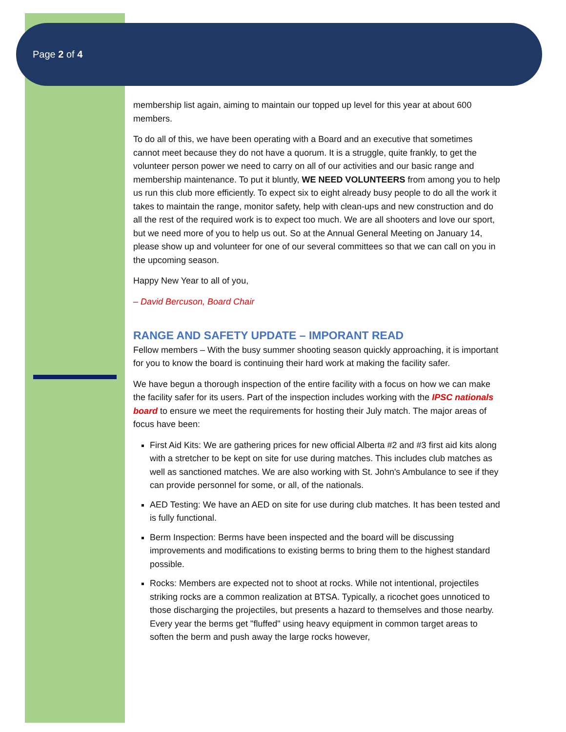Page 2 of 4
membership list again, aiming to maintain our topped up level for this year at about 600 members.
To do all of this, we have been operating with a Board and an executive that sometimes cannot meet because they do not have a quorum. It is a struggle, quite frankly, to get the volunteer person power we need to carry on all of our activities and our basic range and membership maintenance. To put it bluntly, WE NEED VOLUNTEERS from among you to help us run this club more efficiently. To expect six to eight already busy people to do all the work it takes to maintain the range, monitor safety, help with clean-ups and new construction and do all the rest of the required work is to expect too much. We are all shooters and love our sport, but we need more of you to help us out. So at the Annual General Meeting on January 14, please show up and volunteer for one of our several committees so that we can call on you in the upcoming season.
Happy New Year to all of you,
– David Bercuson, Board Chair
RANGE AND SAFETY UPDATE – IMPORANT READ
Fellow members – With the busy summer shooting season quickly approaching, it is important for you to know the board is continuing their hard work at making the facility safer.
We have begun a thorough inspection of the entire facility with a focus on how we can make the facility safer for its users. Part of the inspection includes working with the IPSC nationals board to ensure we meet the requirements for hosting their July match. The major areas of focus have been:
First Aid Kits: We are gathering prices for new official Alberta #2 and #3 first aid kits along with a stretcher to be kept on site for use during matches. This includes club matches as well as sanctioned matches. We are also working with St. John's Ambulance to see if they can provide personnel for some, or all, of the nationals.
AED Testing: We have an AED on site for use during club matches. It has been tested and is fully functional.
Berm Inspection: Berms have been inspected and the board will be discussing improvements and modifications to existing berms to bring them to the highest standard possible.
Rocks: Members are expected not to shoot at rocks. While not intentional, projectiles striking rocks are a common realization at BTSA. Typically, a ricochet goes unnoticed to those discharging the projectiles, but presents a hazard to themselves and those nearby. Every year the berms get "fluffed" using heavy equipment in common target areas to soften the berm and push away the large rocks however,